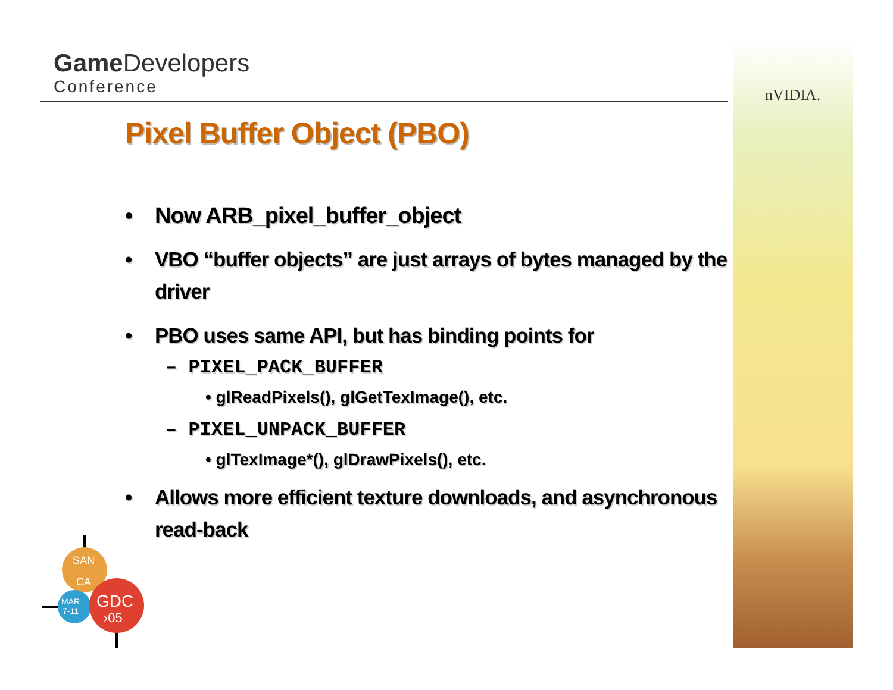Game Developers
Conference
nVIDIA.
Pixel Buffer Object (PBO)
• Now ARB_pixel_buffer_object
• VBO “buffer objects” are just arrays of bytes managed by the driver
• PBO uses same API, but has binding points for
– PIXEL_PACK_BUFFER
• glReadPixels(), glGetTexImage(), etc.
– PIXEL_UNPACK_BUFFER
• glTexImage*(), glDrawPixels(), etc.
• Allows more efficient texture downloads, and asynchronous read-back
SAN
CA
MAR
7-11
GDC
›05